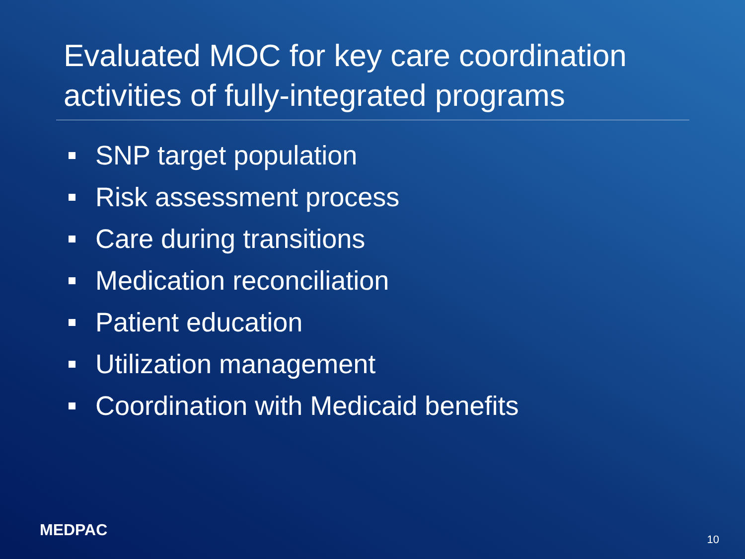Evaluated MOC for key care coordination activities of fully-integrated programs
SNP target population
Risk assessment process
Care during transitions
Medication reconciliation
Patient education
Utilization management
Coordination with Medicaid benefits
MEDPAC 10